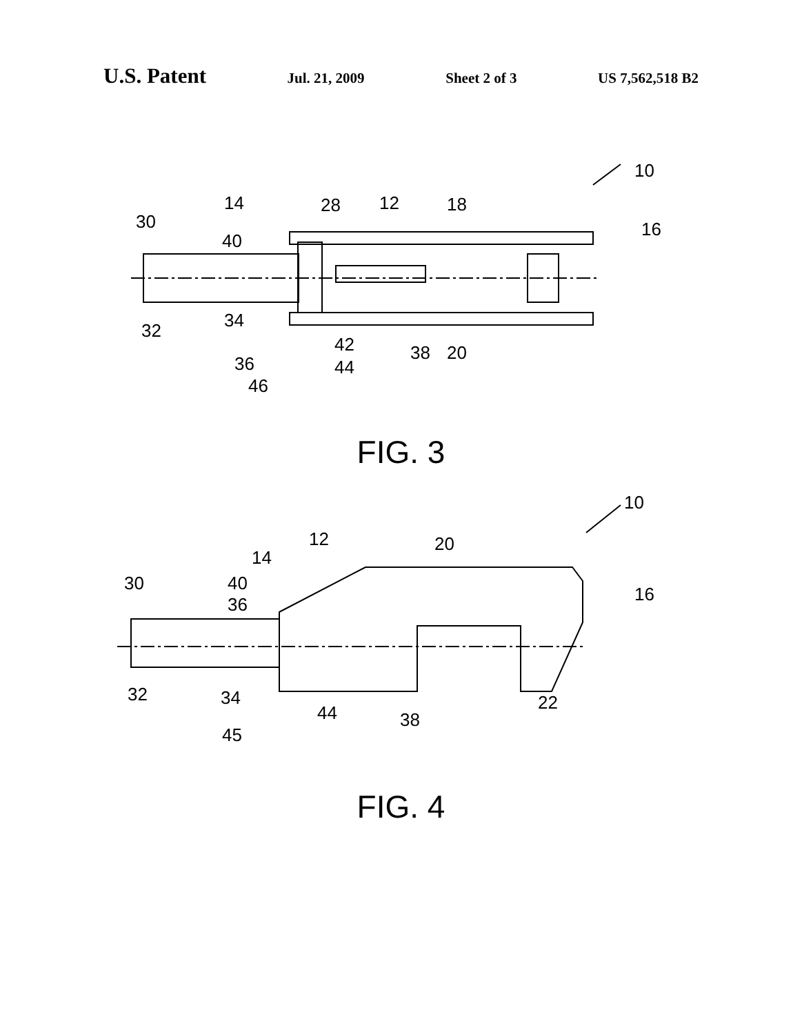U.S. Patent Jul. 21, 2009 Sheet 2 of 3 US 7,562,518 B2
10
14
28
12
18
16
30
40
34
32
42
36
44
38
20
46
FIG. 3
10
12
20
14
30
40
36
16
32
34
44
38
22
45
FIG. 4